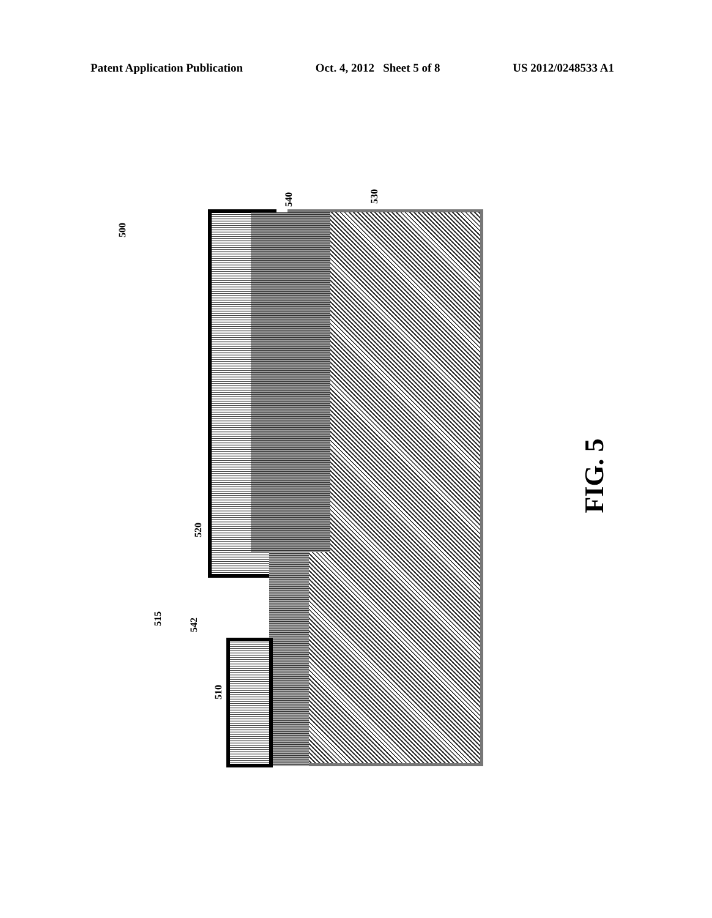Patent Application Publication Oct. 4, 2012 Sheet 5 of 8 US 2012/0248533 A1
500
540 530
520
515
542
510
FIG. 5